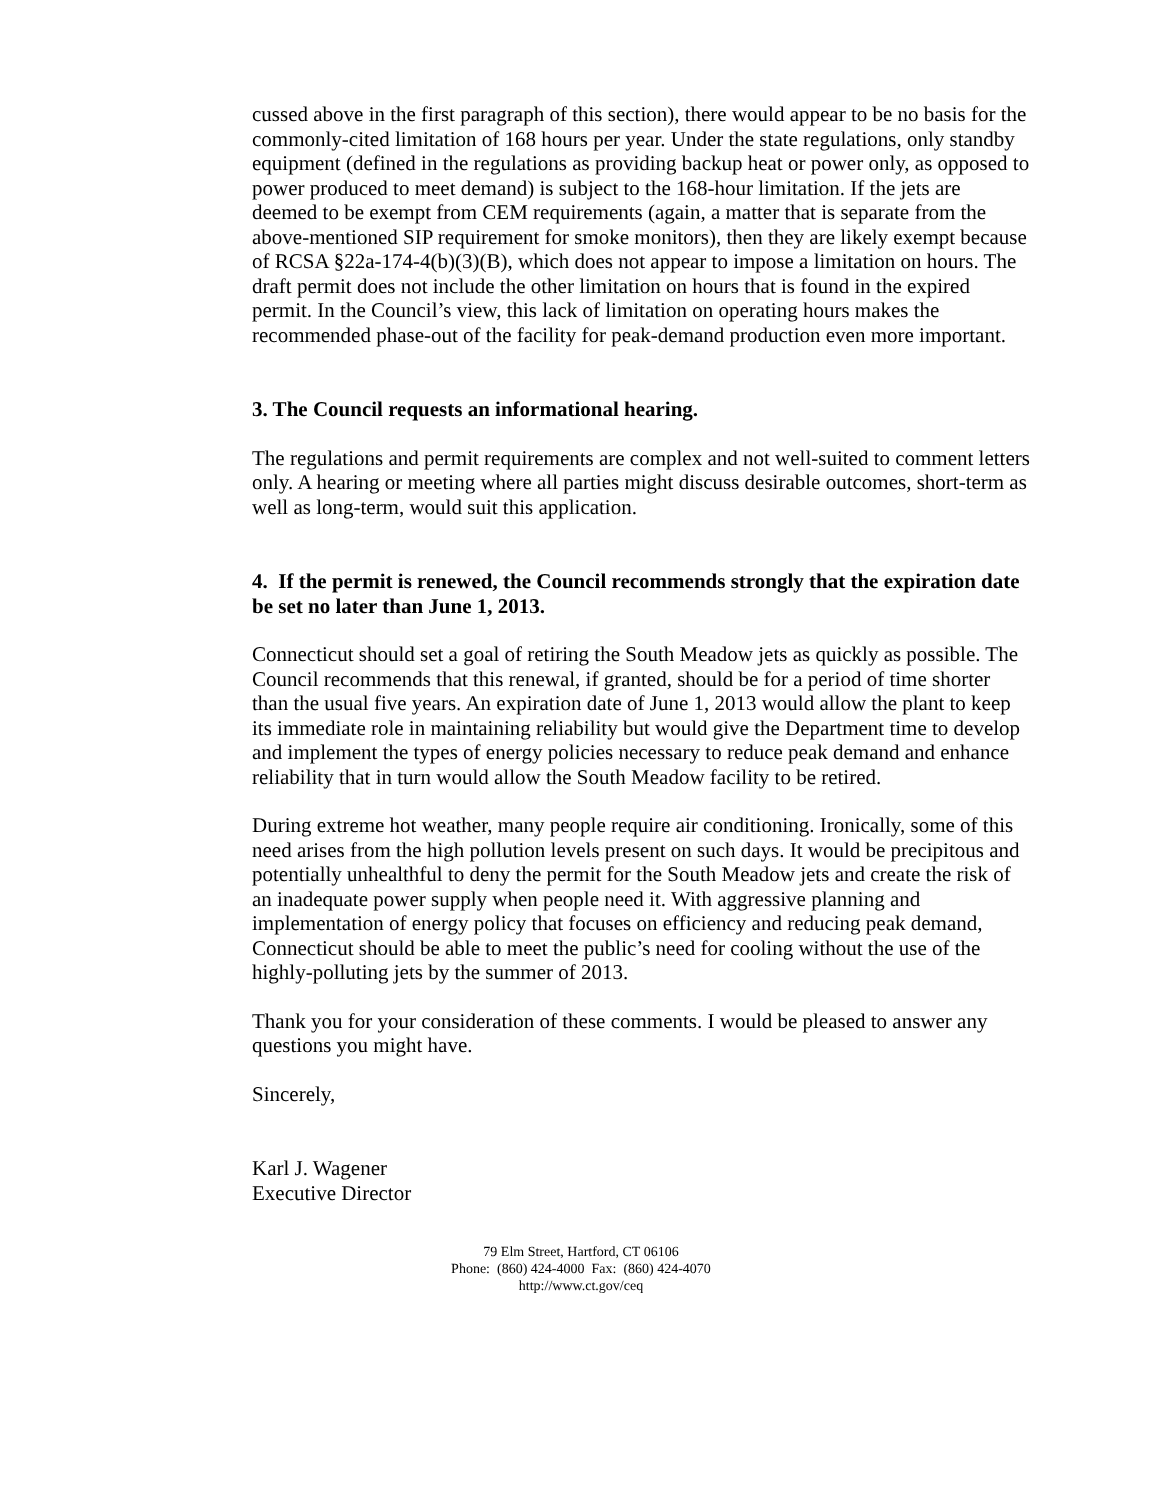cussed above in the first paragraph of this section), there would appear to be no basis for the commonly-cited limitation of 168 hours per year. Under the state regulations, only standby equipment (defined in the regulations as providing backup heat or power only, as opposed to power produced to meet demand) is subject to the 168-hour limitation. If the jets are deemed to be exempt from CEM requirements (again, a matter that is separate from the above-mentioned SIP requirement for smoke monitors), then they are likely exempt because of RCSA §22a-174-4(b)(3)(B), which does not appear to impose a limitation on hours. The draft permit does not include the other limitation on hours that is found in the expired permit. In the Council’s view, this lack of limitation on operating hours makes the recommended phase-out of the facility for peak-demand production even more important.
3. The Council requests an informational hearing.
The regulations and permit requirements are complex and not well-suited to comment letters only. A hearing or meeting where all parties might discuss desirable outcomes, short-term as well as long-term, would suit this application.
4. If the permit is renewed, the Council recommends strongly that the expiration date be set no later than June 1, 2013.
Connecticut should set a goal of retiring the South Meadow jets as quickly as possible. The Council recommends that this renewal, if granted, should be for a period of time shorter than the usual five years. An expiration date of June 1, 2013 would allow the plant to keep its immediate role in maintaining reliability but would give the Department time to develop and implement the types of energy policies necessary to reduce peak demand and enhance reliability that in turn would allow the South Meadow facility to be retired.
During extreme hot weather, many people require air conditioning. Ironically, some of this need arises from the high pollution levels present on such days. It would be precipitous and potentially unhealthful to deny the permit for the South Meadow jets and create the risk of an inadequate power supply when people need it. With aggressive planning and implementation of energy policy that focuses on efficiency and reducing peak demand, Connecticut should be able to meet the public’s need for cooling without the use of the highly-polluting jets by the summer of 2013.
Thank you for your consideration of these comments. I would be pleased to answer any questions you might have.
Sincerely,
Karl J. Wagener
Executive Director
79 Elm Street, Hartford, CT 06106
Phone: (860) 424-4000 Fax: (860) 424-4070
http://www.ct.gov/ceq